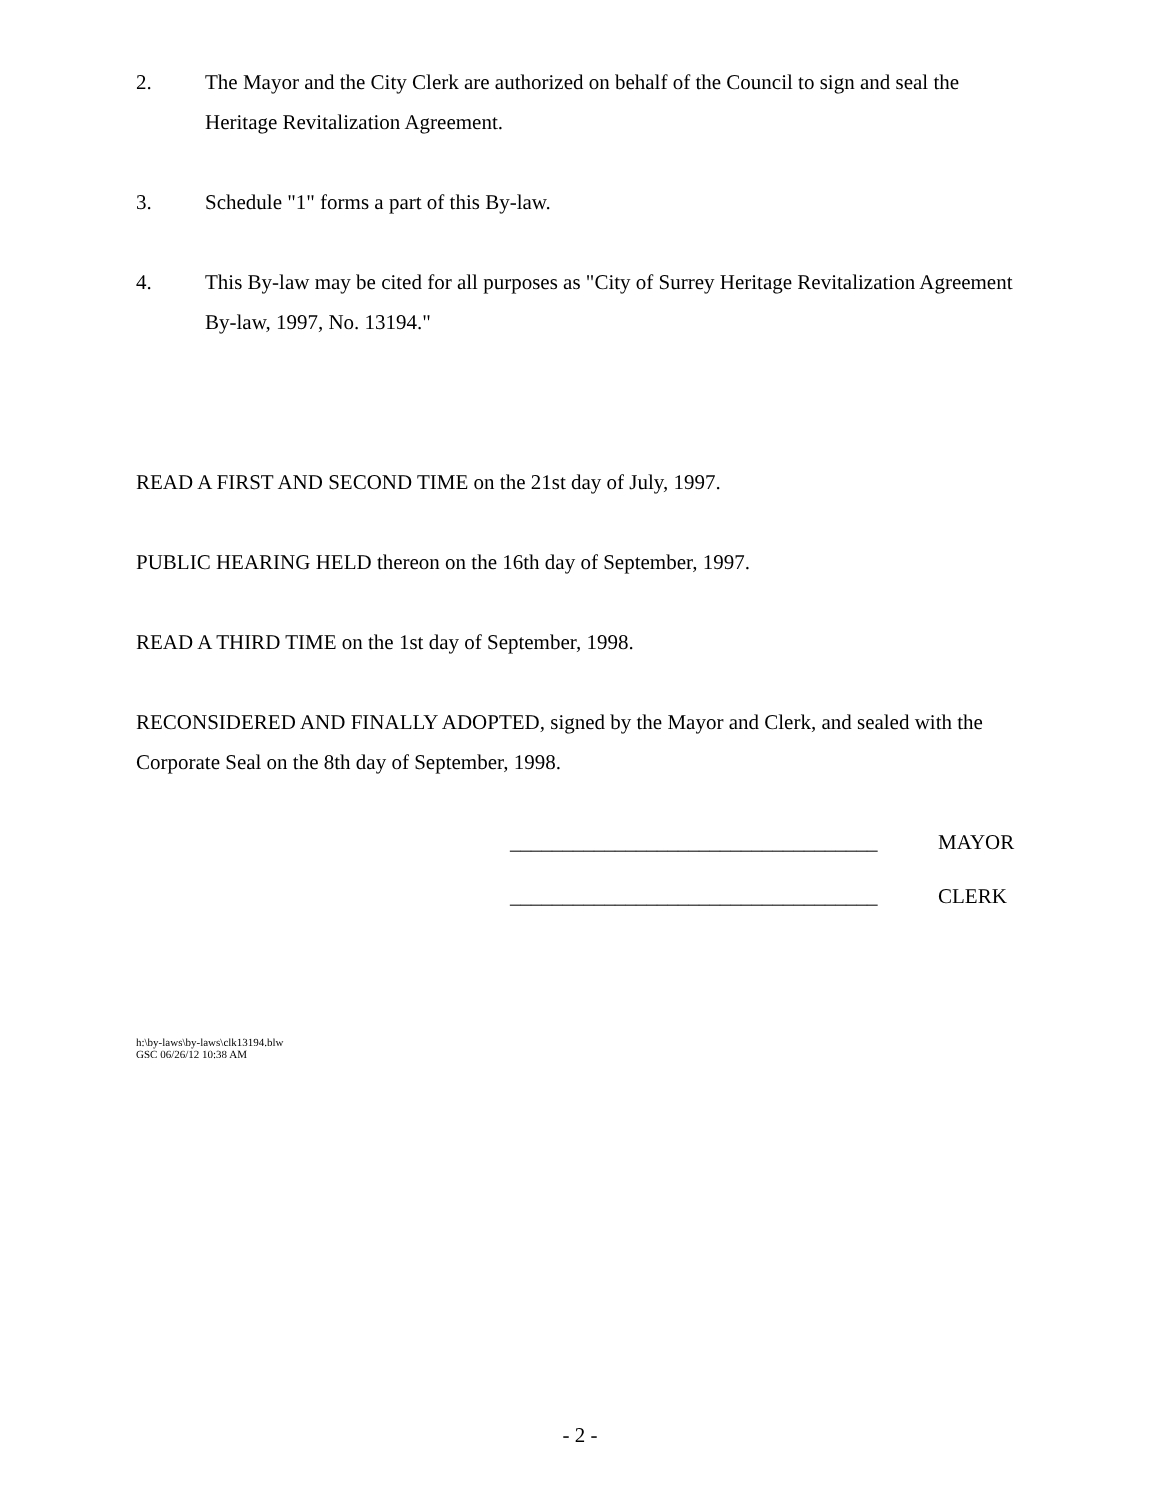2. The Mayor and the City Clerk are authorized on behalf of the Council to sign and seal the Heritage Revitalization Agreement.
3. Schedule "1" forms a part of this By-law.
4. This By-law may be cited for all purposes as "City of Surrey Heritage Revitalization Agreement By-law, 1997, No. 13194."
READ A FIRST AND SECOND TIME on the 21st day of July, 1997.
PUBLIC HEARING HELD thereon on the 16th day of September, 1997.
READ A THIRD TIME on the 1st day of September, 1998.
RECONSIDERED AND FINALLY ADOPTED, signed by the Mayor and Clerk, and sealed with the Corporate Seal on the 8th day of September, 1998.
___________________________________
MAYOR
___________________________________
CLERK
h:\by-laws\by-laws\clk13194.blw
GSC 06/26/12 10:38 AM
- 2 -